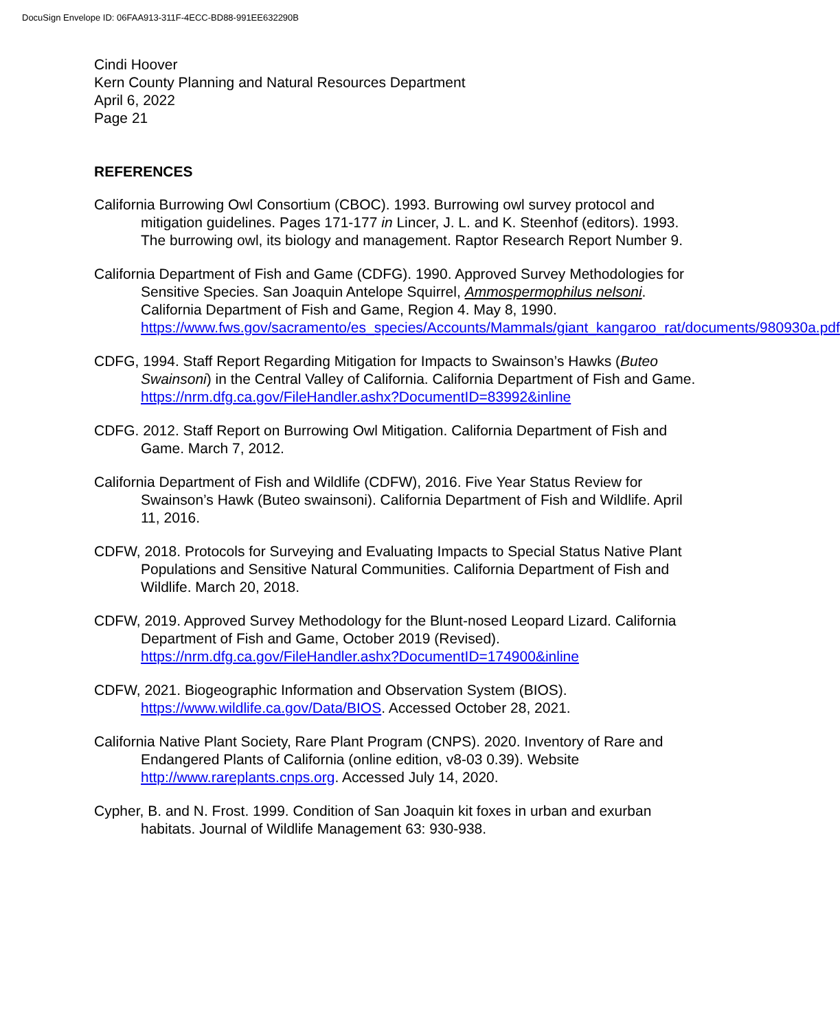DocuSign Envelope ID: 06FAA913-311F-4ECC-BD88-991EE632290B
Cindi Hoover
Kern County Planning and Natural Resources Department
April 6, 2022
Page 21
REFERENCES
California Burrowing Owl Consortium (CBOC). 1993. Burrowing owl survey protocol and mitigation guidelines. Pages 171-177 in Lincer, J. L. and K. Steenhof (editors). 1993. The burrowing owl, its biology and management. Raptor Research Report Number 9.
California Department of Fish and Game (CDFG). 1990. Approved Survey Methodologies for Sensitive Species. San Joaquin Antelope Squirrel, Ammospermophilus nelsoni. California Department of Fish and Game, Region 4. May 8, 1990. https://www.fws.gov/sacramento/es_species/Accounts/Mammals/giant_kangaroo_rat/documents/980930a.pdf
CDFG, 1994. Staff Report Regarding Mitigation for Impacts to Swainson’s Hawks (Buteo Swainsoni) in the Central Valley of California. California Department of Fish and Game.
https://nrm.dfg.ca.gov/FileHandler.ashx?DocumentID=83992&inline
CDFG. 2012. Staff Report on Burrowing Owl Mitigation. California Department of Fish and Game. March 7, 2012.
California Department of Fish and Wildlife (CDFW), 2016. Five Year Status Review for Swainson’s Hawk (Buteo swainsoni). California Department of Fish and Wildlife. April 11, 2016.
CDFW, 2018. Protocols for Surveying and Evaluating Impacts to Special Status Native Plant Populations and Sensitive Natural Communities. California Department of Fish and Wildlife. March 20, 2018.
CDFW, 2019. Approved Survey Methodology for the Blunt-nosed Leopard Lizard. California Department of Fish and Game, October 2019 (Revised). https://nrm.dfg.ca.gov/FileHandler.ashx?DocumentID=174900&inline
CDFW, 2021. Biogeographic Information and Observation System (BIOS). https://www.wildlife.ca.gov/Data/BIOS. Accessed October 28, 2021.
California Native Plant Society, Rare Plant Program (CNPS). 2020. Inventory of Rare and Endangered Plants of California (online edition, v8-03 0.39). Website http://www.rareplants.cnps.org. Accessed July 14, 2020.
Cypher, B. and N. Frost. 1999. Condition of San Joaquin kit foxes in urban and exurban habitats. Journal of Wildlife Management 63: 930-938.